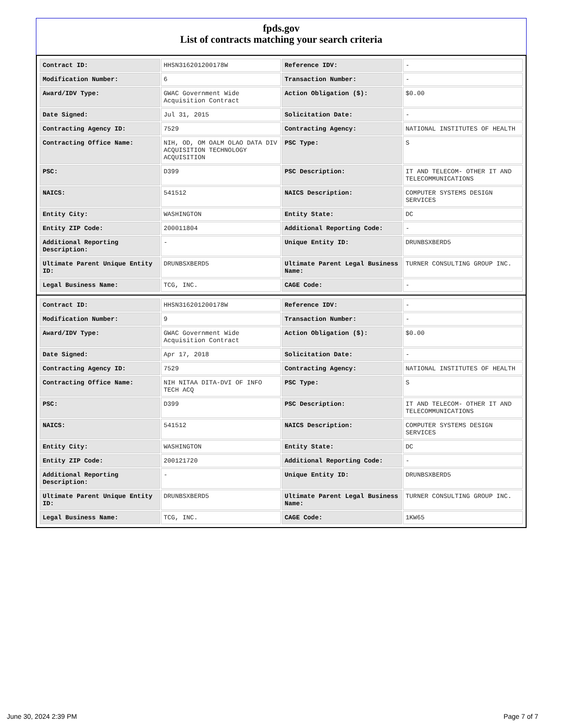fpds.gov
List of contracts matching your search criteria
| Contract ID: | HHSN316201200178W | Reference IDV: | - |
| Modification Number: | 6 | Transaction Number: | - |
| Award/IDV Type: | GWAC Government Wide Acquisition Contract | Action Obligation ($): | $0.00 |
| Date Signed: | Jul 31, 2015 | Solicitation Date: | - |
| Contracting Agency ID: | 7529 | Contracting Agency: | NATIONAL INSTITUTES OF HEALTH |
| Contracting Office Name: | NIH, OD, OM OALM OLAO DATA DIV ACQUISITION TECHNOLOGY ACQUISITION | PSC Type: | S |
| PSC: | D399 | PSC Description: | IT AND TELECOM- OTHER IT AND TELECOMMUNICATIONS |
| NAICS: | 541512 | NAICS Description: | COMPUTER SYSTEMS DESIGN SERVICES |
| Entity City: | WASHINGTON | Entity State: | DC |
| Entity ZIP Code: | 200011804 | Additional Reporting Code: | - |
| Additional Reporting Description: | - | Unique Entity ID: | DRUNBSXBERD5 |
| Ultimate Parent Unique Entity ID: | DRUNBSXBERD5 | Ultimate Parent Legal Business Name: | TURNER CONSULTING GROUP INC. |
| Legal Business Name: | TCG, INC. | CAGE Code: | - |
| Contract ID: | HHSN316201200178W | Reference IDV: | - |
| Modification Number: | 9 | Transaction Number: | - |
| Award/IDV Type: | GWAC Government Wide Acquisition Contract | Action Obligation ($): | $0.00 |
| Date Signed: | Apr 17, 2018 | Solicitation Date: | - |
| Contracting Agency ID: | 7529 | Contracting Agency: | NATIONAL INSTITUTES OF HEALTH |
| Contracting Office Name: | NIH NITAA DITA-DVI OF INFO TECH ACQ | PSC Type: | S |
| PSC: | D399 | PSC Description: | IT AND TELECOM- OTHER IT AND TELECOMMUNICATIONS |
| NAICS: | 541512 | NAICS Description: | COMPUTER SYSTEMS DESIGN SERVICES |
| Entity City: | WASHINGTON | Entity State: | DC |
| Entity ZIP Code: | 200121720 | Additional Reporting Code: | - |
| Additional Reporting Description: | - | Unique Entity ID: | DRUNBSXBERD5 |
| Ultimate Parent Unique Entity ID: | DRUNBSXBERD5 | Ultimate Parent Legal Business Name: | TURNER CONSULTING GROUP INC. |
| Legal Business Name: | TCG, INC. | CAGE Code: | 1KW65 |
June 30, 2024 2:39 PM Page 7 of 7